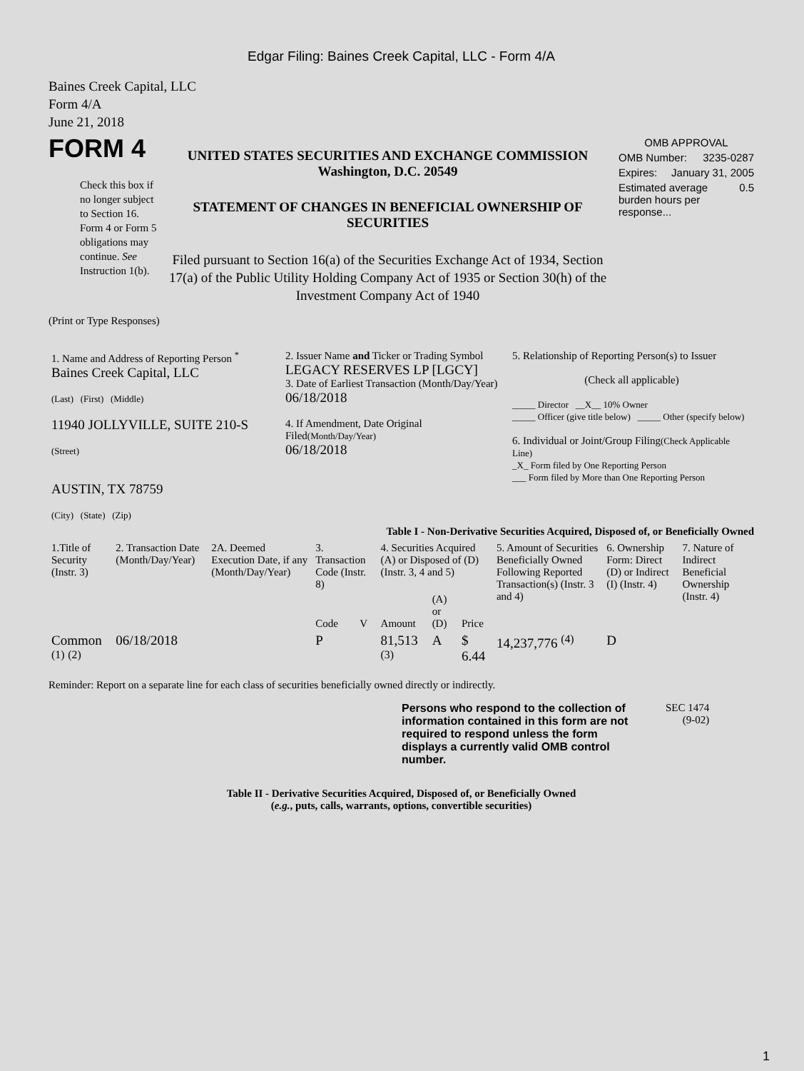Edgar Filing: Baines Creek Capital, LLC - Form 4/A
Baines Creek Capital, LLC
Form 4/A
June 21, 2018
FORM 4
Check this box if no longer subject to Section 16. Form 4 or Form 5 obligations may continue. See Instruction 1(b).
UNITED STATES SECURITIES AND EXCHANGE COMMISSION
Washington, D.C. 20549
STATEMENT OF CHANGES IN BENEFICIAL OWNERSHIP OF SECURITIES
Filed pursuant to Section 16(a) of the Securities Exchange Act of 1934, Section 17(a) of the Public Utility Holding Company Act of 1935 or Section 30(h) of the Investment Company Act of 1940
OMB APPROVAL
OMB Number: 3235-0287
Expires: January 31, 2005
Estimated average burden hours per response... 0.5
(Print or Type Responses)
| 1. Name and Address of Reporting Person <sup>*</sup> Baines Creek Capital, LLC (Last) (First) (Middle) 11940 JOLLYVILLE, SUITE 210-S (Street) AUSTIN, TX 78759 (City) (State) (Zip) | 2. Issuer Name and Ticker or Trading Symbol LEGACY RESERVES LP [LGCY] 3. Date of Earliest Transaction (Month/Day/Year) 06/18/2018 4. If Amendment, Date Original Filed (Month/Day/Year) 06/18/2018 | 5. Relationship of Reporting Person(s) to Issuer (Check all applicable) _____ Director __X__ 10% Owner _____ Officer (give title below) _____ Other (specify below) 6. Individual or Joint/Group Filing (Check Applicable Line) _X_ Form filed by One Reporting Person ___ Form filed by More than One Reporting Person |
Table I - Non-Derivative Securities Acquired, Disposed of, or Beneficially Owned
| 1.Title of Security (Instr. 3) | 2. Transaction Date (Month/Day/Year) | 2A. Deemed Execution Date, if any (Month/Day/Year) | 3. Transaction Code (Instr. 8) | | 4. Securities Acquired (A) or Disposed of (D) (Instr. 3, 4 and 5) | | | 5. Amount of Securities Beneficially Owned Following Reported Transaction(s) (Instr. 3 and 4) | 6. Ownership Form: Direct (D) or Indirect (I) (Instr. 4) | 7. Nature of Indirect Beneficial Ownership (Instr. 4) |
| --- | --- | --- | --- | --- | --- | --- | --- | --- | --- | --- |
| | | | Code | V | Amount | (A) or (D) | Price | | | |
| Common <sup>(1)</sup> <sup>(2)</sup> | 06/18/2018 | | P | | 81,513 <sup>(3)</sup> | A | $ 6.44 | 14,237,776 <sup>(4)</sup> | D | |
Reminder: Report on a separate line for each class of securities beneficially owned directly or indirectly.
Persons who respond to the collection of information contained in this form are not required to respond unless the form displays a currently valid OMB control number.
SEC 1474
(9-02)
Table II - Derivative Securities Acquired, Disposed of, or Beneficially Owned
(e.g., puts, calls, warrants, options, convertible securities)
1